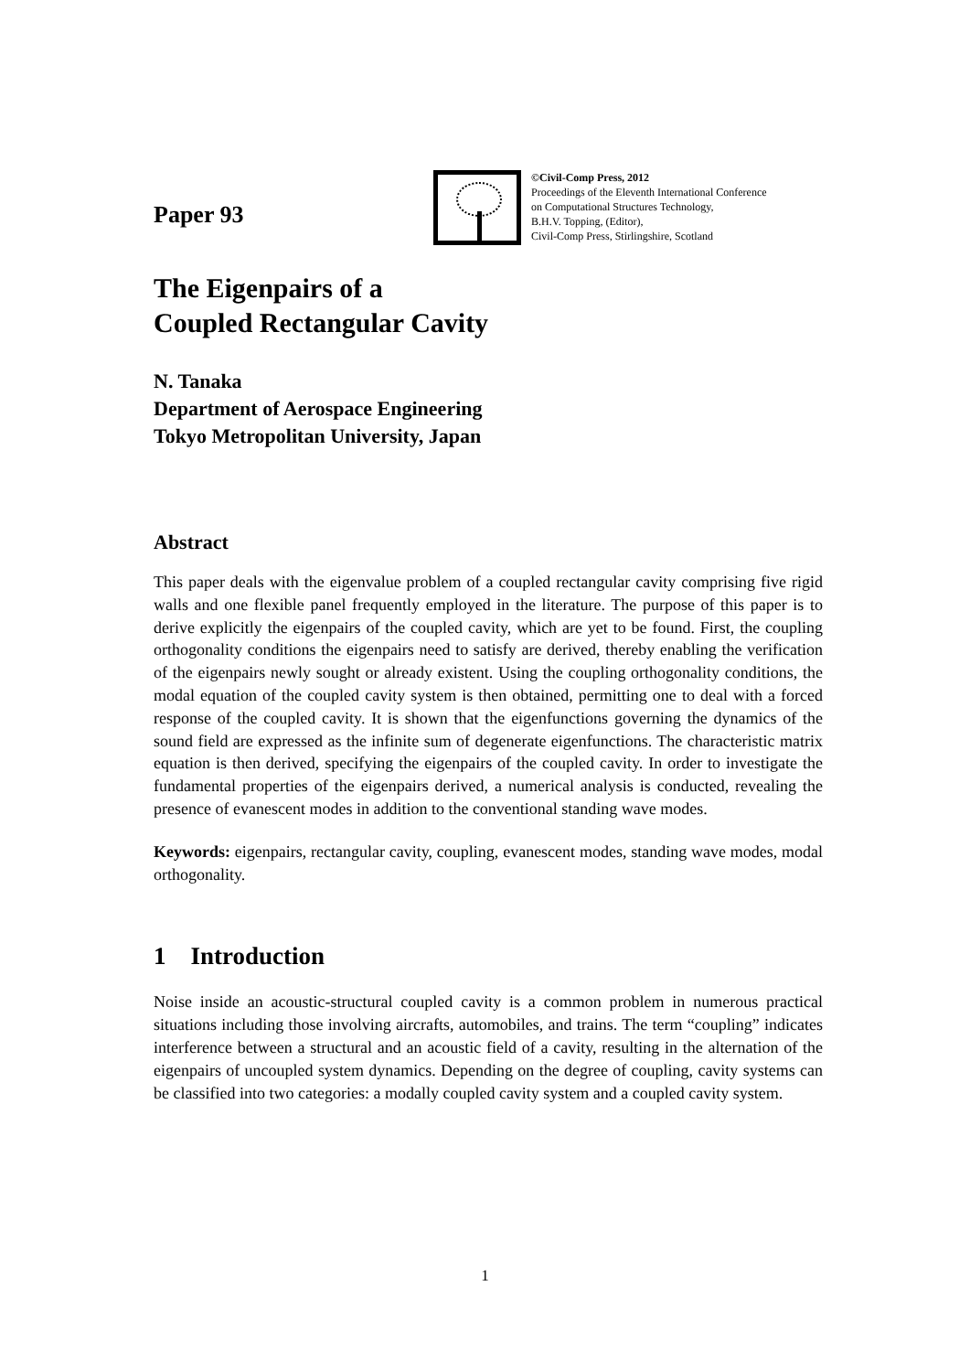Paper 93
©Civil-Comp Press, 2012
Proceedings of the Eleventh International Conference
on Computational Structures Technology,
B.H.V. Topping, (Editor),
Civil-Comp Press, Stirlingshire, Scotland
The Eigenpairs of a
Coupled Rectangular Cavity
N. Tanaka
Department of Aerospace Engineering
Tokyo Metropolitan University, Japan
Abstract
This paper deals with the eigenvalue problem of a coupled rectangular cavity comprising five rigid walls and one flexible panel frequently employed in the literature. The purpose of this paper is to derive explicitly the eigenpairs of the coupled cavity, which are yet to be found. First, the coupling orthogonality conditions the eigenpairs need to satisfy are derived, thereby enabling the verification of the eigenpairs newly sought or already existent. Using the coupling orthogonality conditions, the modal equation of the coupled cavity system is then obtained, permitting one to deal with a forced response of the coupled cavity. It is shown that the eigenfunctions governing the dynamics of the sound field are expressed as the infinite sum of degenerate eigenfunctions. The characteristic matrix equation is then derived, specifying the eigenpairs of the coupled cavity. In order to investigate the fundamental properties of the eigenpairs derived, a numerical analysis is conducted, revealing the presence of evanescent modes in addition to the conventional standing wave modes.
Keywords: eigenpairs, rectangular cavity, coupling, evanescent modes, standing wave modes, modal orthogonality.
1 Introduction
Noise inside an acoustic-structural coupled cavity is a common problem in numerous practical situations including those involving aircrafts, automobiles, and trains. The term “coupling” indicates interference between a structural and an acoustic field of a cavity, resulting in the alternation of the eigenpairs of uncoupled system dynamics. Depending on the degree of coupling, cavity systems can be classified into two categories: a modally coupled cavity system and a coupled cavity system.
1